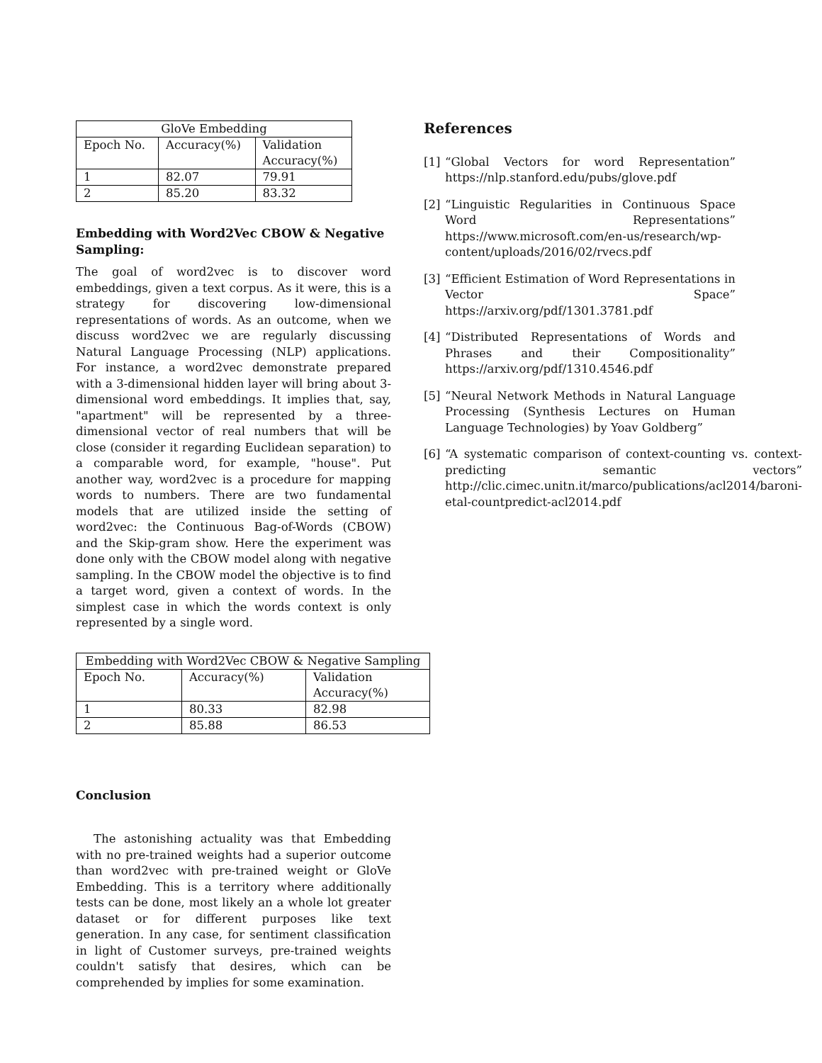| GloVe Embedding | | |
| Epoch No. | Accuracy(%) | Validation Accuracy(%) |
| 1 | 82.07 | 79.91 |
| 2 | 85.20 | 83.32 |
Embedding with Word2Vec CBOW & Negative Sampling:
The goal of word2vec is to discover word embeddings, given a text corpus. As it were, this is a strategy for discovering low-dimensional representations of words. As an outcome, when we discuss word2vec we are regularly discussing Natural Language Processing (NLP) applications. For instance, a word2vec demonstrate prepared with a 3-dimensional hidden layer will bring about 3-dimensional word embeddings. It implies that, say, "apartment" will be represented by a three-dimensional vector of real numbers that will be close (consider it regarding Euclidean separation) to a comparable word, for example, "house". Put another way, word2vec is a procedure for mapping words to numbers. There are two fundamental models that are utilized inside the setting of word2vec: the Continuous Bag-of-Words (CBOW) and the Skip-gram show. Here the experiment was done only with the CBOW model along with negative sampling. In the CBOW model the objective is to find a target word, given a context of words. In the simplest case in which the words context is only represented by a single word.
| Embedding with Word2Vec CBOW & Negative Sampling | | |
| Epoch No. | Accuracy(%) | Validation Accuracy(%) |
| 1 | 80.33 | 82.98 |
| 2 | 85.88 | 86.53 |
Conclusion
The astonishing actuality was that Embedding with no pre-trained weights had a superior outcome than word2vec with pre-trained weight or GloVe Embedding. This is a territory where additionally tests can be done, most likely an a whole lot greater dataset or for different purposes like text generation. In any case, for sentiment classification in light of Customer surveys, pre-trained weights couldn't satisfy that desires, which can be comprehended by implies for some examination.
References
[1] “Global Vectors for word Representation” https://nlp.stanford.edu/pubs/glove.pdf
[2] “Linguistic Regularities in Continuous Space Word Representations” https://www.microsoft.com/en-us/research/wp-content/uploads/2016/02/rvecs.pdf
[3] “Efficient Estimation of Word Representations in Vector Space” https://arxiv.org/pdf/1301.3781.pdf
[4] “Distributed Representations of Words and Phrases and their Compositionality” https://arxiv.org/pdf/1310.4546.pdf
[5] “Neural Network Methods in Natural Language Processing (Synthesis Lectures on Human Language Technologies) by Yoav Goldberg”
[6] “A systematic comparison of context-counting vs. context-predicting semantic vectors” http://clic.cimec.unitn.it/marco/publications/acl2014/baroni- etal-countpredict-acl2014.pdf